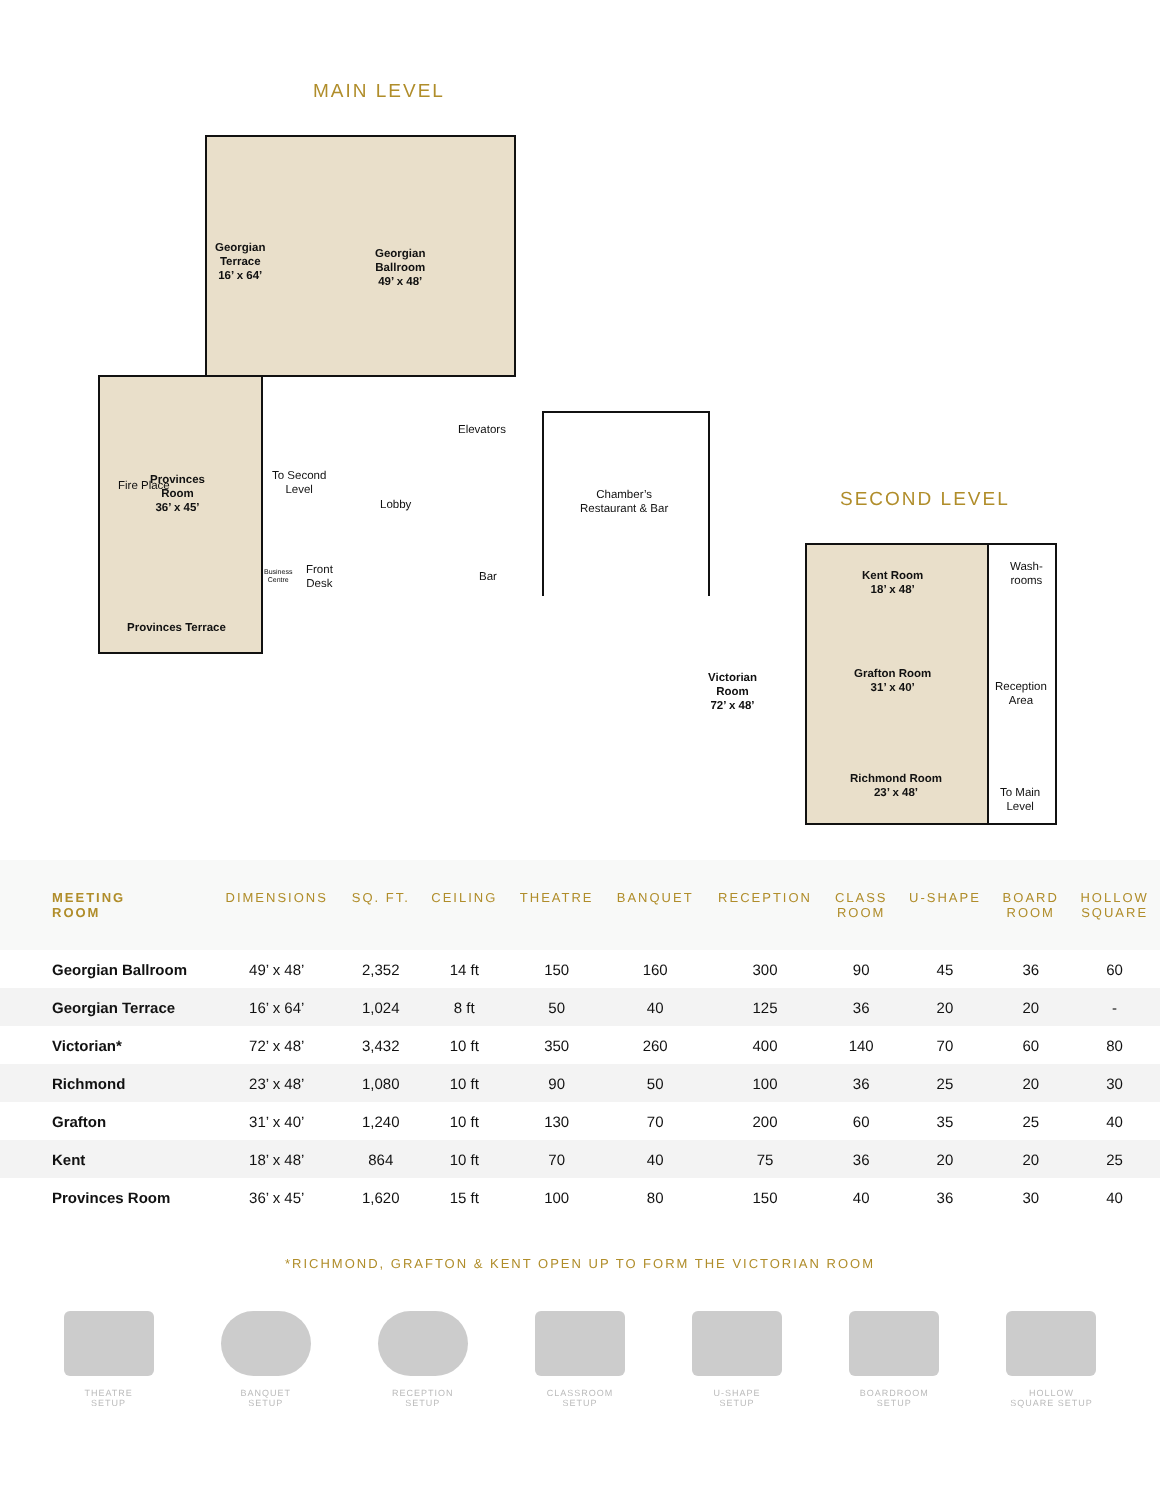MAIN LEVEL
Georgian
Terrace
16’ x 64’
Georgian
Ballroom
49’ x 48’
Provinces
Room
36’ x 45’
Fire Place
Provinces Terrace
To Second
Level
Lobby
Elevators
Chamber’s
Restaurant & Bar
Business
Centre
Front
Desk
Bar
SECOND LEVEL
Kent Room
18’ x 48’
Grafton Room
31’ x 40’
Richmond Room
23’ x 48’
Wash-
rooms
Reception
Area
To Main
Level
Victorian
Room
72’ x 48’
| MEETING ROOM | DIMENSIONS | SQ. FT. | CEILING | THEATRE | BANQUET | RECEPTION | CLASS ROOM | U-SHAPE | BOARD ROOM | HOLLOW SQUARE |
| --- | --- | --- | --- | --- | --- | --- | --- | --- | --- | --- |
| Georgian Ballroom | 49’ x 48’ | 2,352 | 14 ft | 150 | 160 | 300 | 90 | 45 | 36 | 60 |
| Georgian Terrace | 16’ x 64’ | 1,024 | 8 ft | 50 | 40 | 125 | 36 | 20 | 20 | - |
| Victorian* | 72’ x 48’ | 3,432 | 10 ft | 350 | 260 | 400 | 140 | 70 | 60 | 80 |
| Richmond | 23’ x 48’ | 1,080 | 10 ft | 90 | 50 | 100 | 36 | 25 | 20 | 30 |
| Grafton | 31’ x 40’ | 1,240 | 10 ft | 130 | 70 | 200 | 60 | 35 | 25 | 40 |
| Kent | 18’ x 48’ | 864 | 10 ft | 70 | 40 | 75 | 36 | 20 | 20 | 25 |
| Provinces Room | 36’ x 45’ | 1,620 | 15 ft | 100 | 80 | 150 | 40 | 36 | 30 | 40 |
*RICHMOND, GRAFTON & KENT OPEN UP TO FORM THE VICTORIAN ROOM
THEATRE
SETUP
BANQUET
SETUP
RECEPTION
SETUP
CLASSROOM
SETUP
U-SHAPE
SETUP
BOARDROOM
SETUP
HOLLOW
SQUARE SETUP